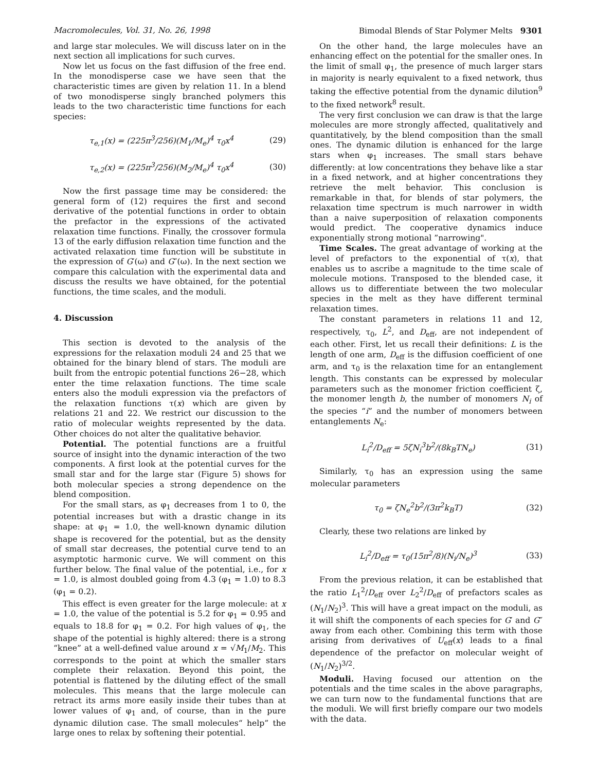Macromolecules, Vol. 31, No. 26, 1998 Bimodal Blends of Star Polymer Melts 9301
and large star molecules. We will discuss later on in the next section all implications for such curves.
Now let us focus on the fast diffusion of the free end. In the monodisperse case we have seen that the characteristic times are given by relation 11. In a blend of two monodisperse singly branched polymers this leads to the two characteristic time functions for each species:
τ<sub>e,1</sub>(x) = (225π<sup>3</sup>/256)(M<sub>1</sub>/M<sub>e</sub>)<sup>4</sup> τ<sub>0</sub>x<sup>4</sup> (29)
τ<sub>e,2</sub>(x) = (225π<sup>3</sup>/256)(M<sub>2</sub>/M<sub>e</sub>)<sup>4</sup> τ<sub>0</sub>x<sup>4</sup> (30)
Now the first passage time may be considered: the general form of (12) requires the first and second derivative of the potential functions in order to obtain the prefactor in the expressions of the activated relaxation time functions. Finally, the crossover formula 13 of the early diffusion relaxation time function and the activated relaxation time function will be substitute in the expression of G′(ω) and G″(ω). In the next section we compare this calculation with the experimental data and discuss the results we have obtained, for the potential functions, the time scales, and the moduli.
4. Discussion
This section is devoted to the analysis of the expressions for the relaxation moduli 24 and 25 that we obtained for the binary blend of stars. The moduli are built from the entropic potential functions 26−28, which enter the time relaxation functions. The time scale enters also the moduli expression via the prefactors of the relaxation functions τ(x) which are given by relations 21 and 22. We restrict our discussion to the ratio of molecular weights represented by the data. Other choices do not alter the qualitative behavior.
Potential. The potential functions are a fruitful source of insight into the dynamic interaction of the two components. A first look at the potential curves for the small star and for the large star (Figure 5) shows for both molecular species a strong dependence on the blend composition.
For the small stars, as φ<sub>1</sub> decreases from 1 to 0, the potential increases but with a drastic change in its shape: at φ<sub>1</sub> = 1.0, the well-known dynamic dilution shape is recovered for the potential, but as the density of small star decreases, the potential curve tend to an asymptotic harmonic curve. We will comment on this further below. The final value of the potential, i.e., for x = 1.0, is almost doubled going from 4.3 (φ<sub>1</sub> = 1.0) to 8.3 (φ<sub>1</sub> = 0.2).
This effect is even greater for the large molecule: at x = 1.0, the value of the potential is 5.2 for φ<sub>1</sub> = 0.95 and equals to 18.8 for φ<sub>1</sub> = 0.2. For high values of φ<sub>1</sub>, the shape of the potential is highly altered: there is a strong “knee” at a well-defined value around x = √M<sub>1</sub>/M<sub>2</sub>. This corresponds to the point at which the smaller stars complete their relaxation. Beyond this point, the potential is flattened by the diluting effect of the small molecules. This means that the large molecule can retract its arms more easily inside their tubes than at lower values of φ<sub>1</sub> and, of course, than in the pure dynamic dilution case. The small molecules“ help” the large ones to relax by softening their potential.
On the other hand, the large molecules have an enhancing effect on the potential for the smaller ones. In the limit of small φ<sub>1</sub>, the presence of much larger stars in majority is nearly equivalent to a fixed network, thus taking the effective potential from the dynamic dilution<sup>9</sup> to the fixed network<sup>8</sup> result.
The very first conclusion we can draw is that the large molecules are more strongly affected, qualitatively and quantitatively, by the blend composition than the small ones. The dynamic dilution is enhanced for the large stars when φ<sub>1</sub> increases. The small stars behave differently: at low concentrations they behave like a star in a fixed network, and at higher concentrations they retrieve the melt behavior. This conclusion is remarkable in that, for blends of star polymers, the relaxation time spectrum is much narrower in width than a naive superposition of relaxation components would predict. The cooperative dynamics induce exponentially strong motional ”narrowing".
Time Scales. The great advantage of working at the level of prefactors to the exponential of τ(x), that enables us to ascribe a magnitude to the time scale of molecule motions. Transposed to the blended case, it allows us to differentiate between the two molecular species in the melt as they have different terminal relaxation times.
The constant parameters in relations 11 and 12, respectively, τ<sub>0</sub>, L<sup>2</sup>, and D<sub>eff</sub>, are not independent of each other. First, let us recall their definitions: L is the length of one arm, D<sub>eff</sub> is the diffusion coefficient of one arm, and τ<sub>0</sub> is the relaxation time for an entanglement length. This constants can be expressed by molecular parameters such as the monomer friction coefficient ζ, the monomer length b, the number of monomers N<sub>i</sub> of the species “i” and the number of monomers between entanglements N<sub>e</sub>:
L<sub>i</sub><sup>2</sup>/D<sub>eff</sub> = 5ζN<sub>i</sub><sup>3</sup>b<sup>2</sup>/(8k<sub>B</sub>TN<sub>e</sub>) (31)
Similarly, τ<sub>0</sub> has an expression using the same molecular parameters
τ<sub>0</sub> = ζN<sub>e</sub><sup>2</sup>b<sup>2</sup>/(3π<sup>2</sup>k<sub>B</sub>T) (32)
Clearly, these two relations are linked by
L<sub>i</sub><sup>2</sup>/D<sub>eff</sub> = τ<sub>0</sub>(15π<sup>2</sup>/8)(N<sub>i</sub>/N<sub>e</sub>)<sup>3</sup> (33)
From the previous relation, it can be established that the ratio L<sub>1</sub><sup>2</sup>/D<sub>eff</sub> over L<sub>2</sub><sup>2</sup>/D<sub>eff</sub> of prefactors scales as (N<sub>1</sub>/N<sub>2</sub>)<sup>3</sup>. This will have a great impact on the moduli, as it will shift the components of each species for G′ and G″ away from each other. Combining this term with those arising from derivatives of U<sub>eff</sub>(x) leads to a final dependence of the prefactor on molecular weight of (N<sub>1</sub>/N<sub>2</sub>)<sup>3/2</sup>.
Moduli. Having focused our attention on the potentials and the time scales in the above paragraphs, we can turn now to the fundamental functions that are the moduli. We will first briefly compare our two models with the data.